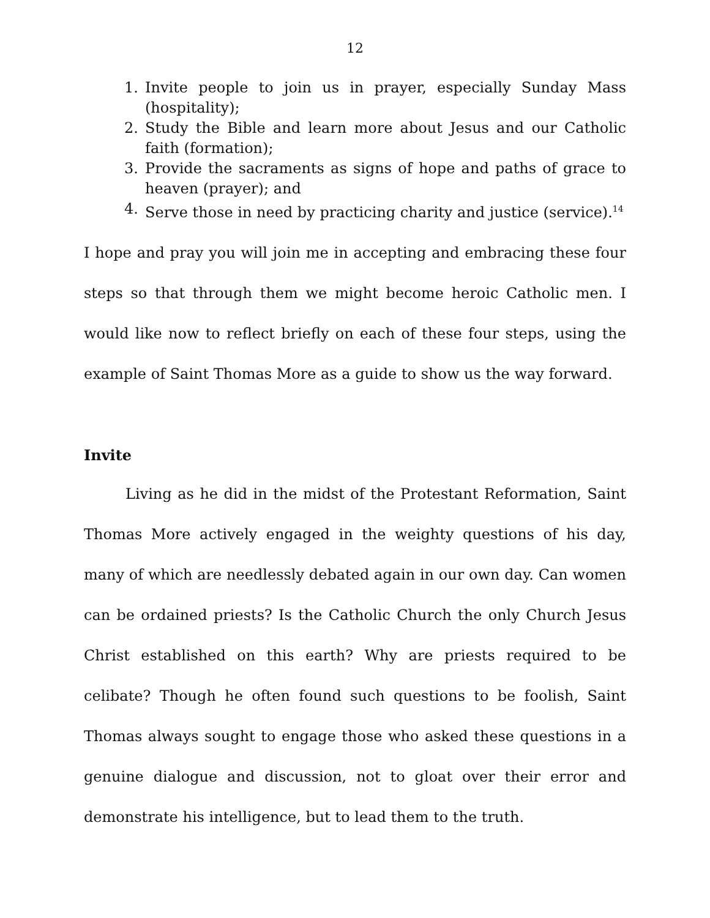12
1. Invite people to join us in prayer, especially Sunday Mass (hospitality);
2. Study the Bible and learn more about Jesus and our Catholic faith (formation);
3. Provide the sacraments as signs of hope and paths of grace to heaven (prayer); and
4. Serve those in need by practicing charity and justice (service).<sup>14</sup>
I hope and pray you will join me in accepting and embracing these four steps so that through them we might become heroic Catholic men. I would like now to reflect briefly on each of these four steps, using the example of Saint Thomas More as a guide to show us the way forward.
Invite
Living as he did in the midst of the Protestant Reformation, Saint Thomas More actively engaged in the weighty questions of his day, many of which are needlessly debated again in our own day. Can women can be ordained priests? Is the Catholic Church the only Church Jesus Christ established on this earth? Why are priests required to be celibate? Though he often found such questions to be foolish, Saint Thomas always sought to engage those who asked these questions in a genuine dialogue and discussion, not to gloat over their error and demonstrate his intelligence, but to lead them to the truth.